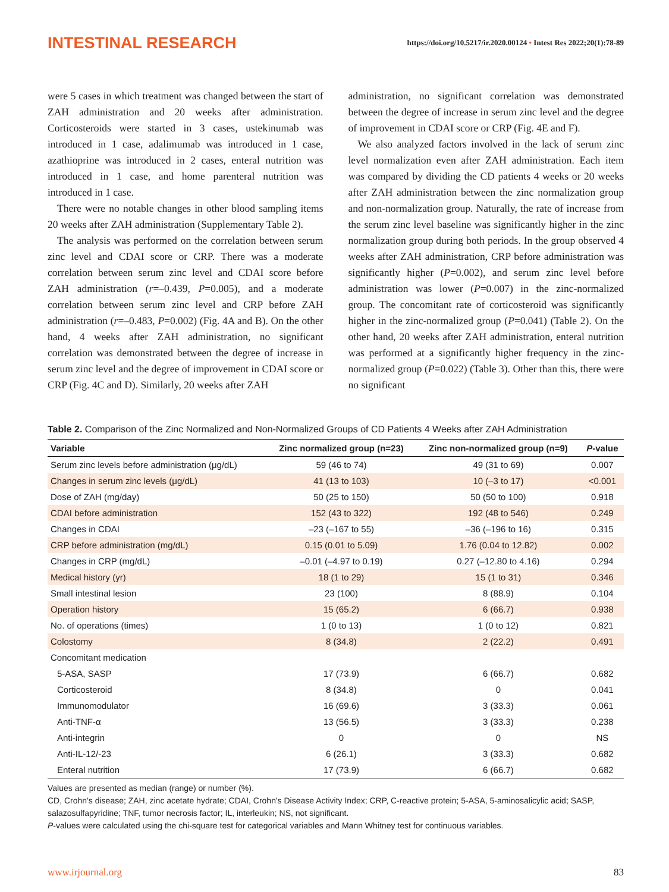INTESTINAL RESEARCH
https://doi.org/10.5217/ir.2020.00124 • Intest Res 2022;20(1):78-89
were 5 cases in which treatment was changed between the start of ZAH administration and 20 weeks after administration. Corticosteroids were started in 3 cases, ustekinumab was introduced in 1 case, adalimumab was introduced in 1 case, azathioprine was introduced in 2 cases, enteral nutrition was introduced in 1 case, and home parenteral nutrition was introduced in 1 case.
There were no notable changes in other blood sampling items 20 weeks after ZAH administration (Supplementary Table 2).
The analysis was performed on the correlation between serum zinc level and CDAI score or CRP. There was a moderate correlation between serum zinc level and CDAI score before ZAH administration (r=–0.439, P=0.005), and a moderate correlation between serum zinc level and CRP before ZAH administration (r=–0.483, P=0.002) (Fig. 4A and B). On the other hand, 4 weeks after ZAH administration, no significant correlation was demonstrated between the degree of increase in serum zinc level and the degree of improvement in CDAI score or CRP (Fig. 4C and D). Similarly, 20 weeks after ZAH
administration, no significant correlation was demonstrated between the degree of increase in serum zinc level and the degree of improvement in CDAI score or CRP (Fig. 4E and F).
We also analyzed factors involved in the lack of serum zinc level normalization even after ZAH administration. Each item was compared by dividing the CD patients 4 weeks or 20 weeks after ZAH administration between the zinc normalization group and non-normalization group. Naturally, the rate of increase from the serum zinc level baseline was significantly higher in the zinc normalization group during both periods. In the group observed 4 weeks after ZAH administration, CRP before administration was significantly higher (P=0.002), and serum zinc level before administration was lower (P=0.007) in the zinc-normalized group. The concomitant rate of corticosteroid was significantly higher in the zinc-normalized group (P=0.041) (Table 2). On the other hand, 20 weeks after ZAH administration, enteral nutrition was performed at a significantly higher frequency in the zinc-normalized group (P=0.022) (Table 3). Other than this, there were no significant
Table 2. Comparison of the Zinc Normalized and Non-Normalized Groups of CD Patients 4 Weeks after ZAH Administration
| Variable | Zinc normalized group (n=23) | Zinc non-normalized group (n=9) | P -value |
| --- | --- | --- | --- |
| Serum zinc levels before administration (μg/dL) | 59 (46 to 74) | 49 (31 to 69) | 0.007 |
| Changes in serum zinc levels (μg/dL) | 41 (13 to 103) | 10 (–3 to 17) | <0.001 |
| Dose of ZAH (mg/day) | 50 (25 to 150) | 50 (50 to 100) | 0.918 |
| CDAI before administration | 152 (43 to 322) | 192 (48 to 546) | 0.249 |
| Changes in CDAI | –23 (–167 to 55) | –36 (–196 to 16) | 0.315 |
| CRP before administration (mg/dL) | 0.15 (0.01 to 5.09) | 1.76 (0.04 to 12.82) | 0.002 |
| Changes in CRP (mg/dL) | –0.01 (–4.97 to 0.19) | 0.27 (–12.80 to 4.16) | 0.294 |
| Medical history (yr) | 18 (1 to 29) | 15 (1 to 31) | 0.346 |
| Small intestinal lesion | 23 (100) | 8 (88.9) | 0.104 |
| Operation history | 15 (65.2) | 6 (66.7) | 0.938 |
| No. of operations (times) | 1 (0 to 13) | 1 (0 to 12) | 0.821 |
| Colostomy | 8 (34.8) | 2 (22.2) | 0.491 |
| Concomitant medication | | | |
| 5-ASA, SASP | 17 (73.9) | 6 (66.7) | 0.682 |
| Corticosteroid | 8 (34.8) | 0 | 0.041 |
| Immunomodulator | 16 (69.6) | 3 (33.3) | 0.061 |
| Anti-TNF-α | 13 (56.5) | 3 (33.3) | 0.238 |
| Anti-integrin | 0 | 0 | NS |
| Anti-IL-12/-23 | 6 (26.1) | 3 (33.3) | 0.682 |
| Enteral nutrition | 17 (73.9) | 6 (66.7) | 0.682 |
Values are presented as median (range) or number (%).
CD, Crohn's disease; ZAH, zinc acetate hydrate; CDAI, Crohn's Disease Activity Index; CRP, C-reactive protein; 5-ASA, 5-aminosalicylic acid; SASP, salazosulfapyridine; TNF, tumor necrosis factor; IL, interleukin; NS, not significant.
P-values were calculated using the chi-square test for categorical variables and Mann Whitney test for continuous variables.
www.irjournal.org 83